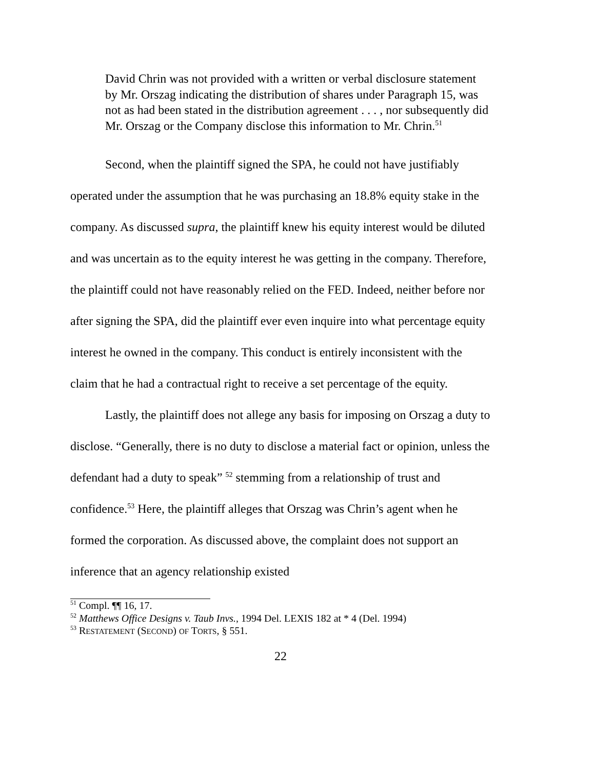David Chrin was not provided with a written or verbal disclosure statement by Mr. Orszag indicating the distribution of shares under Paragraph 15, was not as had been stated in the distribution agreement . . . , nor subsequently did Mr. Orszag or the Company disclose this information to Mr. Chrin.<sup>51</sup>
Second, when the plaintiff signed the SPA, he could not have justifiably operated under the assumption that he was purchasing an 18.8% equity stake in the company. As discussed supra, the plaintiff knew his equity interest would be diluted and was uncertain as to the equity interest he was getting in the company. Therefore, the plaintiff could not have reasonably relied on the FED. Indeed, neither before nor after signing the SPA, did the plaintiff ever even inquire into what percentage equity interest he owned in the company. This conduct is entirely inconsistent with the claim that he had a contractual right to receive a set percentage of the equity.
Lastly, the plaintiff does not allege any basis for imposing on Orszag a duty to disclose. “Generally, there is no duty to disclose a material fact or opinion, unless the defendant had a duty to speak” <sup>52</sup> stemming from a relationship of trust and confidence.<sup>53</sup> Here, the plaintiff alleges that Orszag was Chrin’s agent when he formed the corporation. As discussed above, the complaint does not support an inference that an agency relationship existed
<sup>51</sup> Compl. ¶¶ 16, 17.
<sup>52</sup> Matthews Office Designs v. Taub Invs., 1994 Del. LEXIS 182 at * 4 (Del. 1994)
<sup>53</sup> RESTATEMENT (SECOND) OF TORTS, § 551.
22